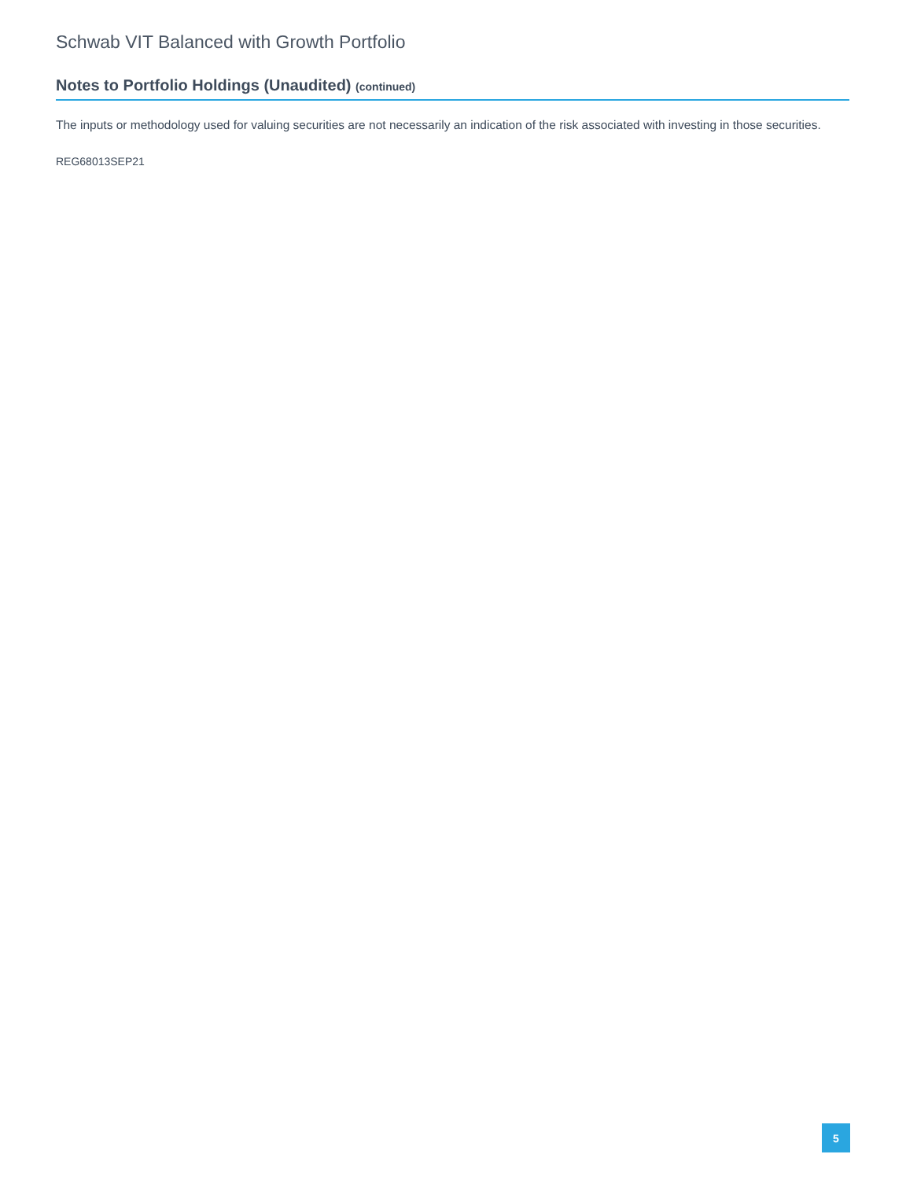Schwab VIT Balanced with Growth Portfolio
Notes to Portfolio Holdings (Unaudited) (continued)
The inputs or methodology used for valuing securities are not necessarily an indication of the risk associated with investing in those securities.
REG68013SEP21
5